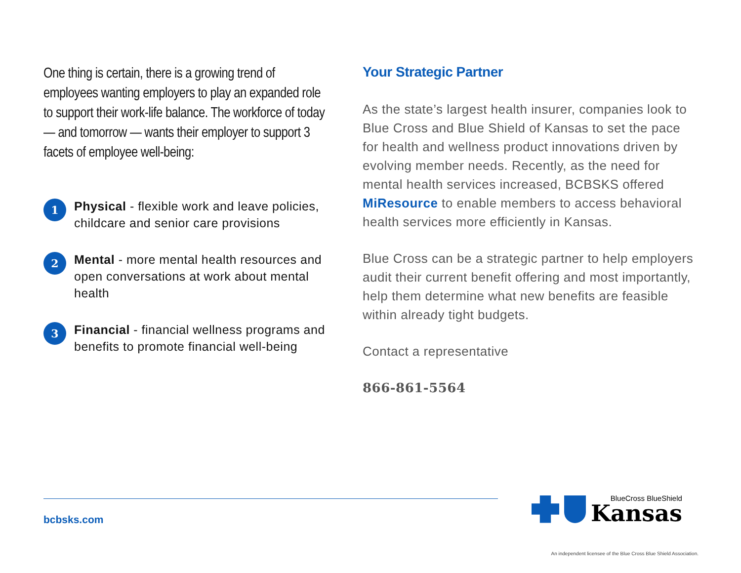One thing is certain, there is a growing trend of employees wanting employers to play an expanded role to support their work-life balance. The workforce of today — and tomorrow — wants their employer to support 3 facets of employee well-being:
1
Physical - flexible work and leave policies, childcare and senior care provisions
2
Mental - more mental health resources and open conversations at work about mental health
3
Financial - financial wellness programs and benefits to promote financial well-being
Your Strategic Partner
As the state’s largest health insurer, companies look to Blue Cross and Blue Shield of Kansas to set the pace for health and wellness product innovations driven by evolving member needs. Recently, as the need for mental health services increased, BCBSKS offered MiResource to enable members to access behavioral health services more efficiently in Kansas.
Blue Cross can be a strategic partner to help employers audit their current benefit offering and most importantly, help them determine what new benefits are feasible within already tight budgets.
Contact a representative
866-861-5564
bcbsks.com
BlueCross BlueShield
Kansas
An independent licensee of the Blue Cross Blue Shield Association.